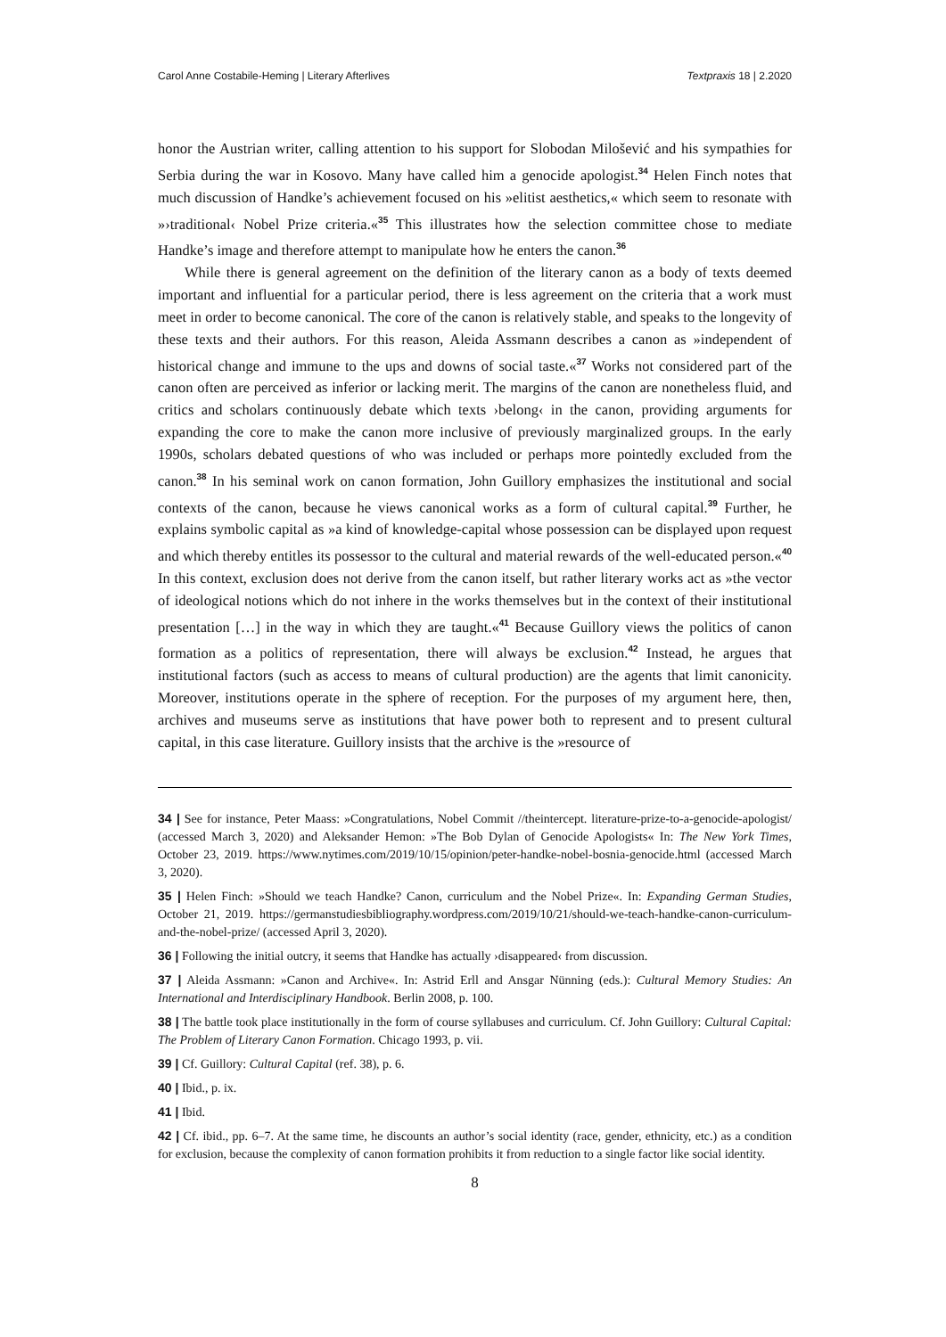Carol Anne Costabile-Heming | Literary Afterlives Textpraxis 18 | 2.2020
honor the Austrian writer, calling attention to his support for Slobodan Milošević and his sympathies for Serbia during the war in Kosovo. Many have called him a genocide apologist.<sup>34</sup> Helen Finch notes that much discussion of Handke’s achievement focused on his »elitist aesthetics,« which seem to resonate with »›traditional‹ Nobel Prize criteria.«<sup>35</sup> This illustrates how the selection committee chose to mediate Handke’s image and therefore attempt to manipulate how he enters the canon.<sup>36</sup>
While there is general agreement on the definition of the literary canon as a body of texts deemed important and influential for a particular period, there is less agreement on the criteria that a work must meet in order to become canonical. The core of the canon is relatively stable, and speaks to the longevity of these texts and their authors. For this reason, Aleida Assmann describes a canon as »independent of historical change and immune to the ups and downs of social taste.«<sup>37</sup> Works not considered part of the canon often are perceived as inferior or lacking merit. The margins of the canon are nonetheless fluid, and critics and scholars continuously debate which texts ›belong‹ in the canon, providing arguments for expanding the core to make the canon more inclusive of previously marginalized groups. In the early 1990s, scholars debated questions of who was included or perhaps more pointedly excluded from the canon.<sup>38</sup> In his seminal work on canon formation, John Guillory emphasizes the institutional and social contexts of the canon, because he views canonical works as a form of cultural capital.<sup>39</sup> Further, he explains symbolic capital as »a kind of knowledge-capital whose possession can be displayed upon request and which thereby entitles its possessor to the cultural and material rewards of the well-educated person.«<sup>40</sup> In this context, exclusion does not derive from the canon itself, but rather literary works act as »the vector of ideological notions which do not inhere in the works themselves but in the context of their institutional presentation […] in the way in which they are taught.«<sup>41</sup> Because Guillory views the politics of canon formation as a politics of representation, there will always be exclusion.<sup>42</sup> Instead, he argues that institutional factors (such as access to means of cultural production) are the agents that limit canonicity. Moreover, institutions operate in the sphere of reception. For the purposes of my argument here, then, archives and museums serve as institutions that have power both to represent and to present cultural capital, in this case literature. Guillory insists that the archive is the »resource of
34 | See for instance, Peter Maass: »Congratulations, Nobel Commit //theintercept. literature-prize-to-a-genocide-apologist/ (accessed March 3, 2020) and Aleksander Hemon: »The Bob Dylan of Genocide Apologists« In: The New York Times, October 23, 2019. https://www.nytimes.com/2019/10/15/opinion/peter-handke-nobel-bosnia-genocide.html (accessed March 3, 2020).
35 | Helen Finch: »Should we teach Handke? Canon, curriculum and the Nobel Prize«. In: Expanding German Studies, October 21, 2019. https://germanstudiesbibliography.wordpress.com/2019/10/21/should-we-teach-handke-canon-curriculum-and-the-nobel-prize/ (accessed April 3, 2020).
36 | Following the initial outcry, it seems that Handke has actually ›disappeared‹ from discussion.
37 | Aleida Assmann: »Canon and Archive«. In: Astrid Erll and Ansgar Nünning (eds.): Cultural Memory Studies: An International and Interdisciplinary Handbook. Berlin 2008, p. 100.
38 | The battle took place institutionally in the form of course syllabuses and curriculum. Cf. John Guillory: Cultural Capital: The Problem of Literary Canon Formation. Chicago 1993, p. vii.
39 | Cf. Guillory: Cultural Capital (ref. 38), p. 6.
40 | Ibid., p. ix.
41 | Ibid.
42 | Cf. ibid., pp. 6–7. At the same time, he discounts an author’s social identity (race, gender, ethnicity, etc.) as a condition for exclusion, because the complexity of canon formation prohibits it from reduction to a single factor like social identity.
8